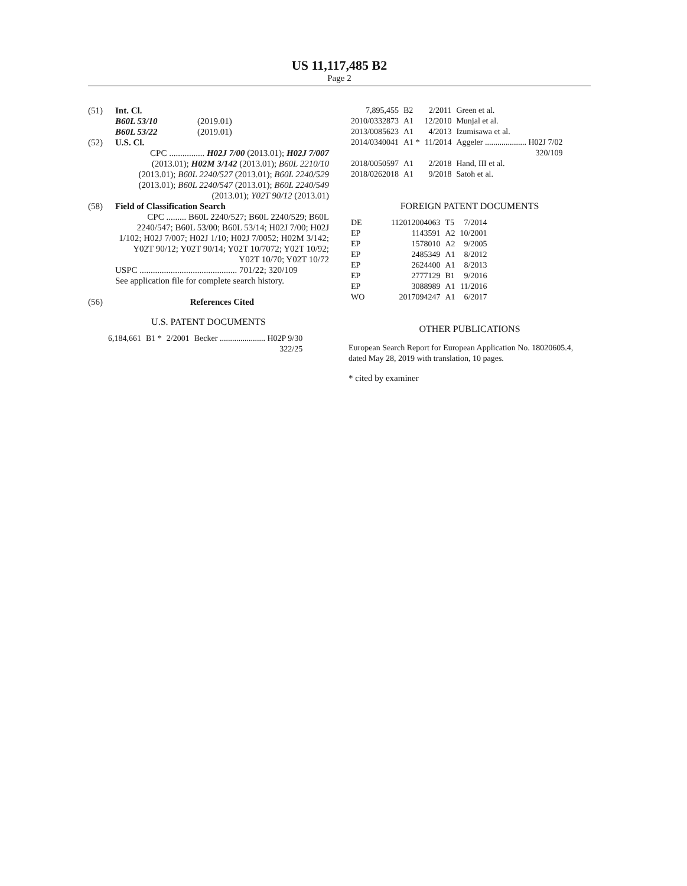US 11,117,485 B2
Page 2
(51) Int. Cl.
B60L 53/10 (2019.01)
B60L 53/22 (2019.01)
(52) U.S. Cl.
CPC ................ H02J 7/00 (2013.01); H02J 7/007 (2013.01); H02M 3/142 (2013.01); B60L 2210/10 (2013.01); B60L 2240/527 (2013.01); B60L 2240/529 (2013.01); B60L 2240/547 (2013.01); B60L 2240/549 (2013.01); Y02T 90/12 (2013.01)
(58) Field of Classification Search
CPC ......... B60L 2240/527; B60L 2240/529; B60L 2240/547; B60L 53/00; B60L 53/14; H02J 7/00; H02J 1/102; H02J 7/007; H02J 1/10; H02J 7/0052; H02M 3/142; Y02T 90/12; Y02T 90/14; Y02T 10/7072; Y02T 10/92; Y02T 10/70; Y02T 10/72
USPC ............................................ 701/22; 320/109
See application file for complete search history.
(56) References Cited
U.S. PATENT DOCUMENTS
| 6,184,661 | B1 * | 2/2001 | Becker ...................... H02P 9/30 322/25 |
| 7,895,455 | B2 | 2/2011 | Green et al. |
| 2010/0332873 | A1 | 12/2010 | Munjal et al. |
| 2013/0085623 | A1 | 4/2013 | Izumisawa et al. |
| 2014/0340041 | A1 * | 11/2014 | Aggeler .................... H02J 7/02 320/109 |
| 2018/0050597 | A1 | 2/2018 | Hand, III et al. |
| 2018/0262018 | A1 | 9/2018 | Satoh et al. |
FOREIGN PATENT DOCUMENTS
| DE | 112012004063 | T5 | 7/2014 |
| EP | 1143591 | A2 | 10/2001 |
| EP | 1578010 | A2 | 9/2005 |
| EP | 2485349 | A1 | 8/2012 |
| EP | 2624400 | A1 | 8/2013 |
| EP | 2777129 | B1 | 9/2016 |
| EP | 3088989 | A1 | 11/2016 |
| WO | 2017094247 | A1 | 6/2017 |
OTHER PUBLICATIONS
European Search Report for European Application No. 18020605.4, dated May 28, 2019 with translation, 10 pages.
* cited by examiner